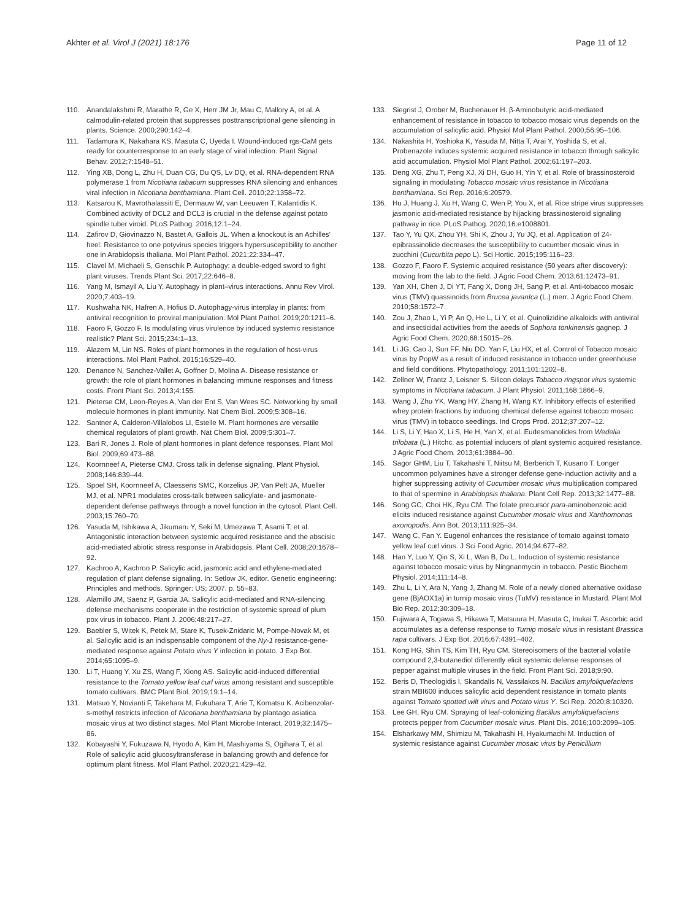Akhter et al. Virol J (2021) 18:176
Page 11 of 12
110. Anandalakshmi R, Marathe R, Ge X, Herr JM Jr, Mau C, Mallory A, et al. A calmodulin-related protein that suppresses posttranscriptional gene silencing in plants. Science. 2000;290:142–4.
111. Tadamura K, Nakahara KS, Masuta C, Uyeda I. Wound-induced rgs-CaM gets ready for counterresponse to an early stage of viral infection. Plant Signal Behav. 2012;7:1548–51.
112. Ying XB, Dong L, Zhu H, Duan CG, Du QS, Lv DQ, et al. RNA-dependent RNA polymerase 1 from Nicotiana tabacum suppresses RNA silencing and enhances viral infection in Nicotiana benthamiana. Plant Cell. 2010;22:1358–72.
113. Katsarou K, Mavrothalassiti E, Dermauw W, van Leeuwen T, Kalantidis K. Combined activity of DCL2 and DCL3 is crucial in the defense against potato spindle tuber viroid. PLoS Pathog. 2016;12:1–24.
114. Zafirov D, Giovinazzo N, Bastet A, Gallois JL. When a knockout is an Achilles' heel: Resistance to one potyvirus species triggers hypersusceptibility to another one in Arabidopsis thaliana. Mol Plant Pathol. 2021;22:334–47.
115. Clavel M, Michaeli S, Genschik P. Autophagy: a double-edged sword to fight plant viruses. Trends Plant Sci. 2017;22:646–8.
116. Yang M, Ismayil A, Liu Y. Autophagy in plant–virus interactions. Annu Rev Virol. 2020;7:403–19.
117. Kushwaha NK, Hafren A, Hofius D. Autophagy-virus interplay in plants: from antiviral recognition to proviral manipulation. Mol Plant Pathol. 2019;20:1211–6.
118. Faoro F, Gozzo F. Is modulating virus virulence by induced systemic resistance realistic? Plant Sci. 2015;234:1–13.
119. Alazem M, Lin NS. Roles of plant hormones in the regulation of host-virus interactions. Mol Plant Pathol. 2015;16:529–40.
120. Denance N, Sanchez-Vallet A, Goffner D, Molina A. Disease resistance or growth: the role of plant hormones in balancing immune responses and fitness costs. Front Plant Sci. 2013;4:155.
121. Pieterse CM, Leon-Reyes A, Van der Ent S, Van Wees SC. Networking by small molecule hormones in plant immunity. Nat Chem Biol. 2009;5:308–16.
122. Santner A, Calderon-Villalobos LI, Estelle M. Plant hormones are versatile chemical regulators of plant growth. Nat Chem Biol. 2009;5:301–7.
123. Bari R, Jones J. Role of plant hormones in plant defence responses. Plant Mol Biol. 2009;69:473–88.
124. Koornneef A, Pieterse CMJ. Cross talk in defense signaling. Plant Physiol. 2008;146:839–44.
125. Spoel SH, Koornneef A, Claessens SMC, Korzelius JP, Van Pelt JA, Mueller MJ, et al. NPR1 modulates cross-talk between salicylate- and jasmonate- dependent defense pathways through a novel function in the cytosol. Plant Cell. 2003;15:760–70.
126. Yasuda M, Ishikawa A, Jikumaru Y, Seki M, Umezawa T, Asami T, et al. Antagonistic interaction between systemic acquired resistance and the abscisic acid-mediated abiotic stress response in Arabidopsis. Plant Cell. 2008;20:1678–92.
127. Kachroo A, Kachroo P. Salicylic acid, jasmonic acid and ethylene-mediated regulation of plant defense signaling. In: Setlow JK, editor. Genetic engineering: Principles and methods. Springer: US; 2007. p. 55–83.
128. Alamillo JM, Saenz P, Garcia JA. Salicylic acid-mediated and RNA-silencing defense mechanisms cooperate in the restriction of systemic spread of plum pox virus in tobacco. Plant J. 2006;48:217–27.
129. Baebler S, Witek K, Petek M, Stare K, Tusek-Znidaric M, Pompe-Novak M, et al. Salicylic acid is an indispensable component of the Ny-1 resistance-gene-mediated response against Potato virus Y infection in potato. J Exp Bot. 2014;65:1095–9.
130. Li T, Huang Y, Xu ZS, Wang F, Xiong AS. Salicylic acid-induced differential resistance to the Tomato yellow leaf curl virus among resistant and susceptible tomato cultivars. BMC Plant Biol. 2019;19:1–14.
131. Matsuo Y, Novianti F, Takehara M, Fukuhara T, Arie T, Komatsu K. Acibenzolar-s-methyl restricts infection of Nicotiana benthamiana by plantago asiatica mosaic virus at two distinct stages. Mol Plant Microbe Interact. 2019;32:1475–86.
132. Kobayashi Y, Fukuzawa N, Hyodo A, Kim H, Mashiyama S, Ogihara T, et al. Role of salicylic acid glucosyltransferase in balancing growth and defence for optimum plant fitness. Mol Plant Pathol. 2020;21:429–42.
133. Siegrist J, Orober M, Buchenauer H. β-Aminobutyric acid-mediated enhancement of resistance in tobacco to tobacco mosaic virus depends on the accumulation of salicylic acid. Physiol Mol Plant Pathol. 2000;56:95–106.
134. Nakashita H, Yoshioka K, Yasuda M, Nitta T, Arai Y, Yoshida S, et al. Probenazole induces systemic acquired resistance in tobacco through salicylic acid accumulation. Physiol Mol Plant Pathol. 2002;61:197–203.
135. Deng XG, Zhu T, Peng XJ, Xi DH, Guo H, Yin Y, et al. Role of brassinosteroid signaling in modulating Tobacco mosaic virus resistance in Nicotiana benthamiana. Sci Rep. 2016;6:20579.
136. Hu J, Huang J, Xu H, Wang C, Wen P, You X, et al. Rice stripe virus suppresses jasmonic acid-mediated resistance by hijacking brassinosteroid signaling pathway in rice. PLoS Pathog. 2020;16:e1008801.
137. Tao Y, Yu QX, Zhou YH, Shi K, Zhou J, Yu JQ, et al. Application of 24-epibrassinolide decreases the susceptibility to cucumber mosaic virus in zucchini (Cucurbita pepo L). Sci Hortic. 2015;195:116–23.
138. Gozzo F, Faoro F. Systemic acquired resistance (50 years after discovery): moving from the lab to the field. J Agric Food Chem. 2013;61:12473–91.
139. Yan XH, Chen J, Di YT, Fang X, Dong JH, Sang P, et al. Anti-tobacco mosaic virus (TMV) quassinoids from Brucea javanIca (L.) merr. J Agric Food Chem. 2010;58:1572–7.
140. Zou J, Zhao L, Yi P, An Q, He L, Li Y, et al. Quinolizidine alkaloids with antiviral and insecticidal activities from the aeeds of Sophora tonkinensis gagnep. J Agric Food Chem. 2020;68:15015–26.
141. Li JG, Cao J, Sun FF, Niu DD, Yan F, Liu HX, et al. Control of Tobacco mosaic virus by PopW as a result of induced resistance in tobacco under greenhouse and field conditions. Phytopathology. 2011;101:1202–8.
142. Zellner W, Frantz J, Leisner S. Silicon delays Tobacco ringspot virus systemic symptoms in Nicotiana tabacum. J Plant Physiol. 2011;168:1866–9.
143. Wang J, Zhu YK, Wang HY, Zhang H, Wang KY. Inhibitory effects of esterified whey protein fractions by inducing chemical defense against tobacco mosaic virus (TMV) in tobacco seedlings. Ind Crops Prod. 2012;37:207–12.
144. Li S, Li Y, Hao X, Li S, He H, Yan X, et al. Eudesmanolides from Wedelia trilobata (L.) Hitchc. as potential inducers of plant systemic acquired resistance. J Agric Food Chem. 2013;61:3884–90.
145. Sagor GHM, Liu T, Takahashi T, Niitsu M, Berberich T, Kusano T. Longer uncommon polyamines have a stronger defense gene-induction activity and a higher suppressing activity of Cucumber mosaic virus multiplication compared to that of spermine in Arabidopsis thaliana. Plant Cell Rep. 2013;32:1477–88.
146. Song GC, Choi HK, Ryu CM. The folate precursor para-aminobenzoic acid elicits induced resistance against Cucumber mosaic virus and Xanthomonas axonopodis. Ann Bot. 2013;111:925–34.
147. Wang C, Fan Y. Eugenol enhances the resistance of tomato against tomato yellow leaf curl virus. J Sci Food Agric. 2014;94:677–82.
148. Han Y, Luo Y, Qin S, Xi L, Wan B, Du L. Induction of systemic resistance against tobacco mosaic virus by Ningnanmycin in tobacco. Pestic Biochem Physiol. 2014;111:14–8.
149. Zhu L, Li Y, Ara N, Yang J, Zhang M. Role of a newly cloned alternative oxidase gene (BjAOX1a) in turnip mosaic virus (TuMV) resistance in Mustard. Plant Mol Bio Rep. 2012;30:309–18.
150. Fujiwara A, Togawa S, Hikawa T, Matsuura H, Masuta C, Inukai T. Ascorbic acid accumulates as a defense response to Turnip mosaic virus in resistant Brassica rapa cultivars. J Exp Bot. 2016;67:4391–402.
151. Kong HG, Shin TS, Kim TH, Ryu CM. Stereoisomers of the bacterial volatile compound 2,3-butanediol differently elicit systemic defense responses of pepper against multiple viruses in the field. Front Plant Sci. 2018;9:90.
152. Beris D, Theologidis I, Skandalis N, Vassilakos N. Bacillus amyloliquefaciens strain MBI600 induces salicylic acid dependent resistance in tomato plants against Tomato spotted wilt virus and Potato virus Y. Sci Rep. 2020;8:10320.
153. Lee GH, Ryu CM. Spraying of leaf-colonizing Bacillus amyloliquefaciens protects pepper from Cucumber mosaic virus. Plant Dis. 2016;100:2099–105.
154. Elsharkawy MM, Shimizu M, Takahashi H, Hyakumachi M. Induction of systemic resistance against Cucumber mosaic virus by Penicillium